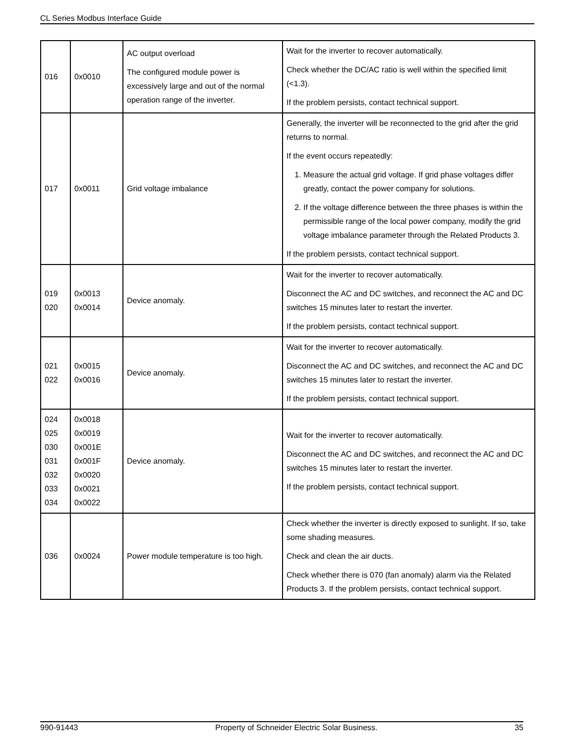CL Series Modbus Interface Guide
| 016 | 0x0010 | AC output overload The configured module power is excessively large and out of the normal operation range of the inverter. | Wait for the inverter to recover automatically. Check whether the DC/AC ratio is well within the specified limit (<1.3). If the problem persists, contact technical support. |
| 017 | 0x0011 | Grid voltage imbalance | Generally, the inverter will be reconnected to the grid after the grid returns to normal. If the event occurs repeatedly: 1. Measure the actual grid voltage. If grid phase voltages differ greatly, contact the power company for solutions. 2. If the voltage difference between the three phases is within the permissible range of the local power company, modify the grid voltage imbalance parameter through the Related Products 3. If the problem persists, contact technical support. |
| 019 020 | 0x0013 0x0014 | Device anomaly. | Wait for the inverter to recover automatically. Disconnect the AC and DC switches, and reconnect the AC and DC switches 15 minutes later to restart the inverter. If the problem persists, contact technical support. |
| 021 022 | 0x0015 0x0016 | Device anomaly. | Wait for the inverter to recover automatically. Disconnect the AC and DC switches, and reconnect the AC and DC switches 15 minutes later to restart the inverter. If the problem persists, contact technical support. |
| 024 025 030 031 032 033 034 | 0x0018 0x0019 0x001E 0x001F 0x0020 0x0021 0x0022 | Device anomaly. | Wait for the inverter to recover automatically. Disconnect the AC and DC switches, and reconnect the AC and DC switches 15 minutes later to restart the inverter. If the problem persists, contact technical support. |
| 036 | 0x0024 | Power module temperature is too high. | Check whether the inverter is directly exposed to sunlight. If so, take some shading measures. Check and clean the air ducts. Check whether there is 070 (fan anomaly) alarm via the Related Products 3. If the problem persists, contact technical support. |
990-91443 Property of Schneider Electric Solar Business. 35